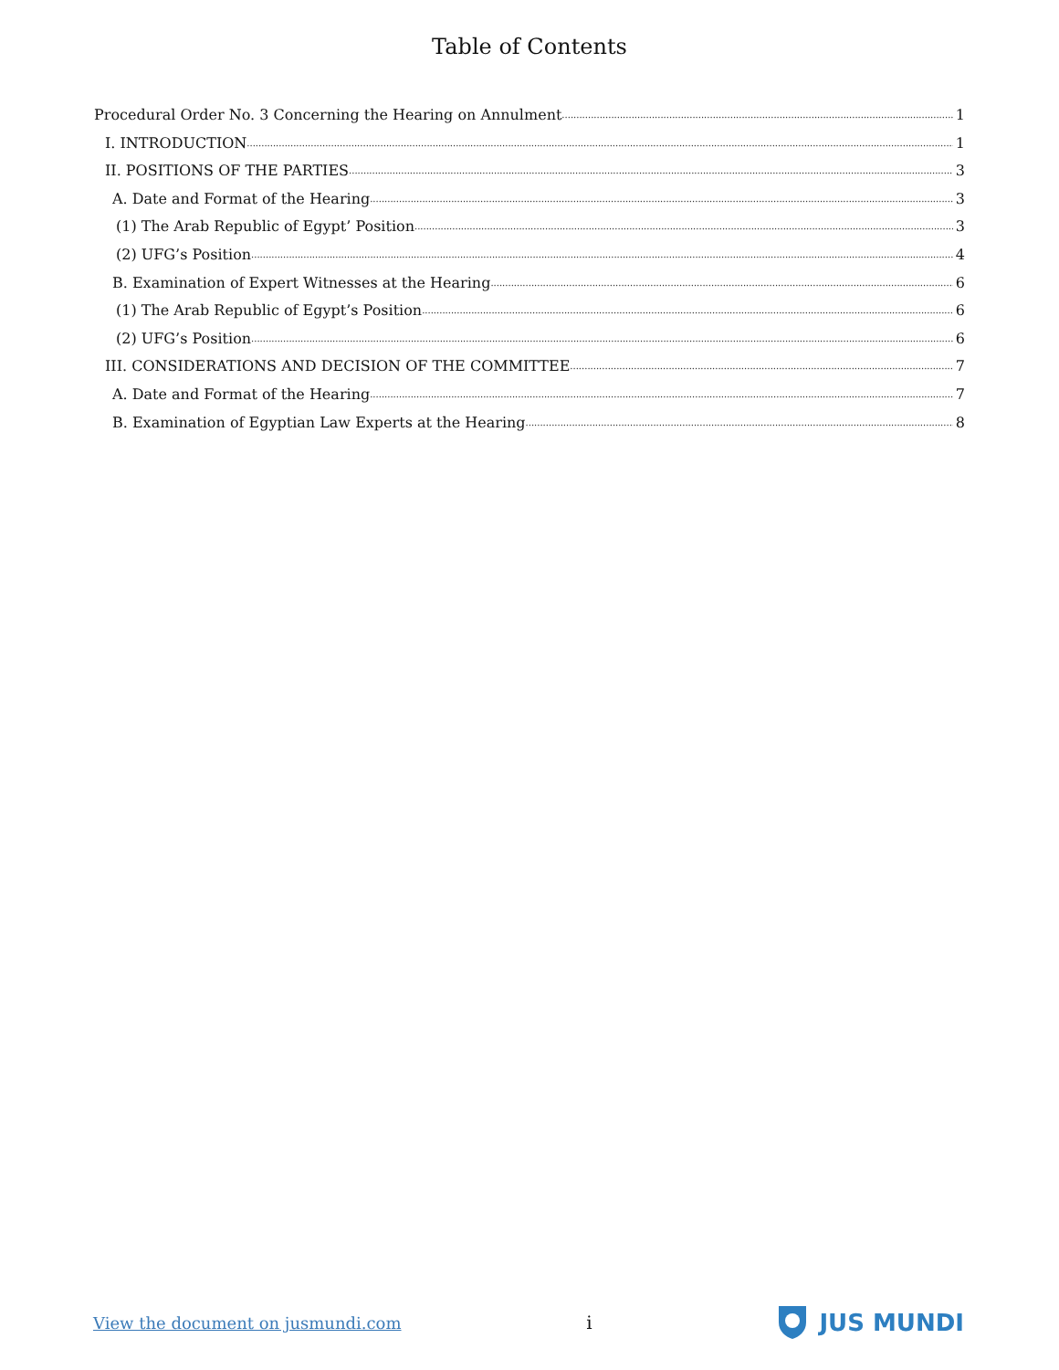Table of Contents
Procedural Order No. 3 Concerning the Hearing on Annulment 1
I. INTRODUCTION 1
II. POSITIONS OF THE PARTIES 3
A. Date and Format of the Hearing 3
(1) The Arab Republic of Egypt’ Position 3
(2) UFG’s Position 4
B. Examination of Expert Witnesses at the Hearing 6
(1) The Arab Republic of Egypt’s Position 6
(2) UFG’s Position 6
III. CONSIDERATIONS AND DECISION OF THE COMMITTEE 7
A. Date and Format of the Hearing 7
B. Examination of Egyptian Law Experts at the Hearing 8
View the document on jusmundi.com i JUS MUNDI